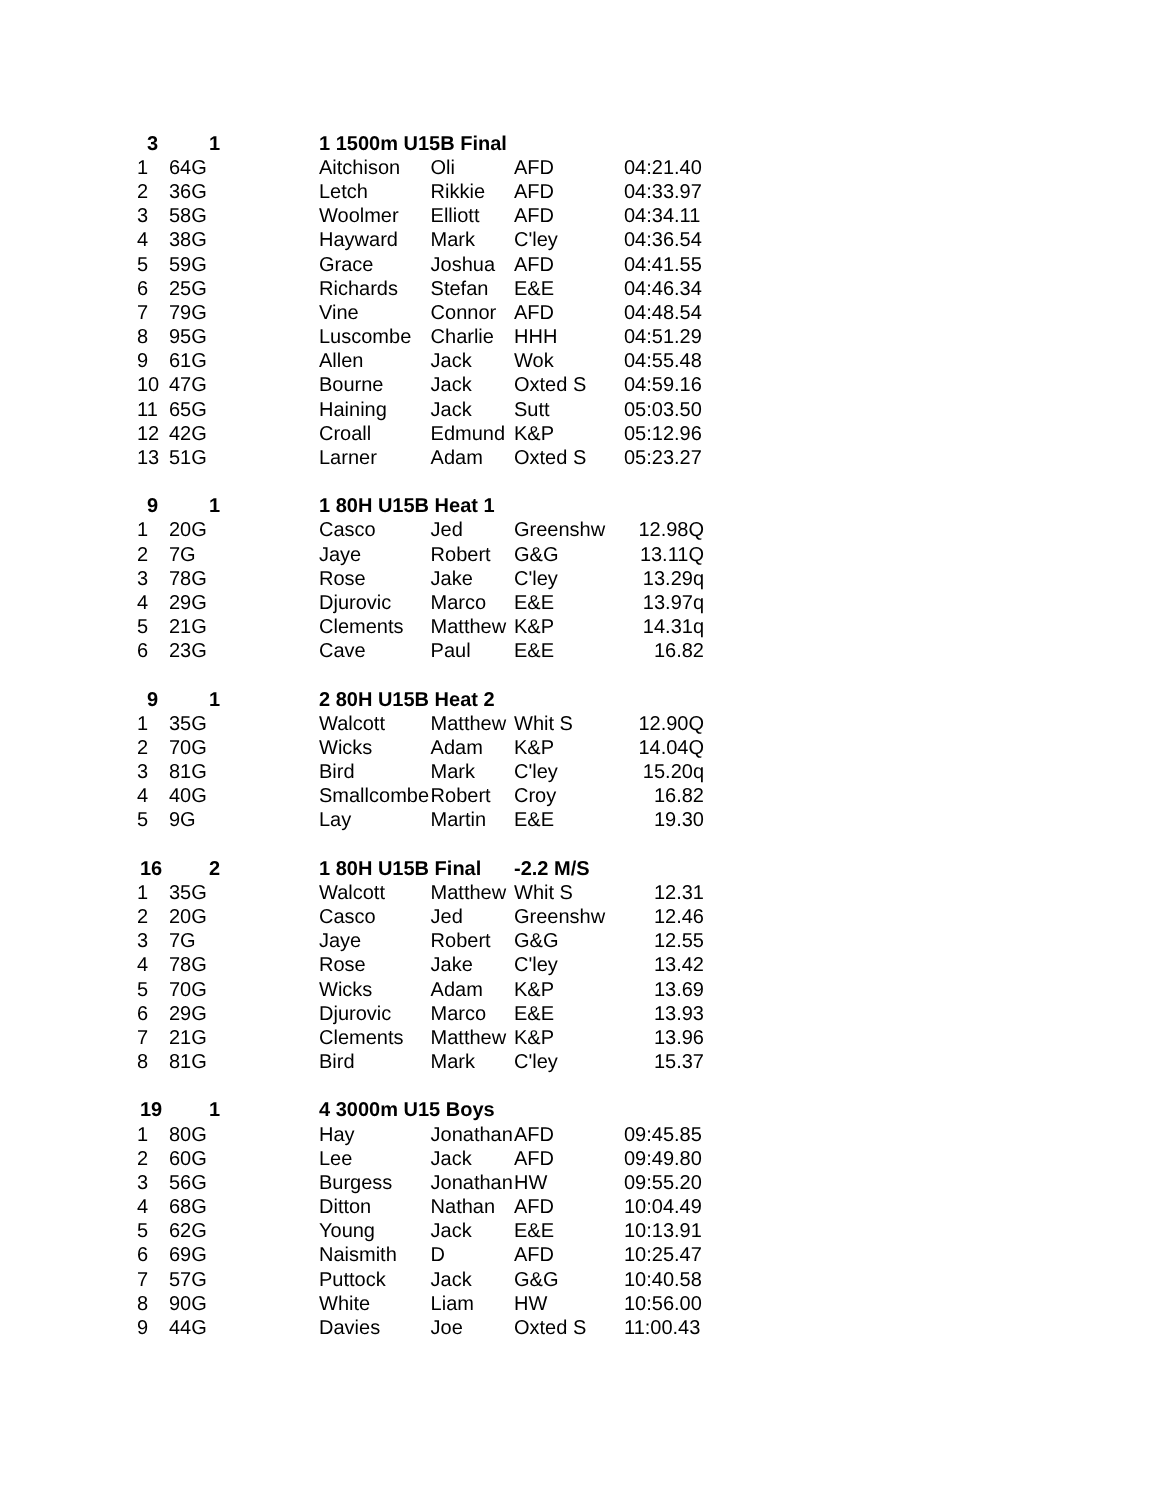| 3 | | 1 | 1 1500m U15B Final | | | |
| 1 | 64G | | Aitchison | Oli | AFD | 04:21.40 |
| 2 | 36G | | Letch | Rikkie | AFD | 04:33.97 |
| 3 | 58G | | Woolmer | Elliott | AFD | 04:34.11 |
| 4 | 38G | | Hayward | Mark | C'ley | 04:36.54 |
| 5 | 59G | | Grace | Joshua | AFD | 04:41.55 |
| 6 | 25G | | Richards | Stefan | E&E | 04:46.34 |
| 7 | 79G | | Vine | Connor | AFD | 04:48.54 |
| 8 | 95G | | Luscombe | Charlie | HHH | 04:51.29 |
| 9 | 61G | | Allen | Jack | Wok | 04:55.48 |
| 10 | 47G | | Bourne | Jack | Oxted S | 04:59.16 |
| 11 | 65G | | Haining | Jack | Sutt | 05:03.50 |
| 12 | 42G | | Croall | Edmund | K&P | 05:12.96 |
| 13 | 51G | | Larner | Adam | Oxted S | 05:23.27 |
| 9 | | 1 | 1 80H U15B Heat 1 | | | |
| 1 | 20G | | Casco | Jed | Greenshw | 12.98Q |
| 2 | 7G | | Jaye | Robert | G&G | 13.11Q |
| 3 | 78G | | Rose | Jake | C'ley | 13.29q |
| 4 | 29G | | Djurovic | Marco | E&E | 13.97q |
| 5 | 21G | | Clements | Matthew | K&P | 14.31q |
| 6 | 23G | | Cave | Paul | E&E | 16.82 |
| 9 | | 1 | 2 80H U15B Heat 2 | | | |
| 1 | 35G | | Walcott | Matthew | Whit S | 12.90Q |
| 2 | 70G | | Wicks | Adam | K&P | 14.04Q |
| 3 | 81G | | Bird | Mark | C'ley | 15.20q |
| 4 | 40G | | Smallcombe | Robert | Croy | 16.82 |
| 5 | 9G | | Lay | Martin | E&E | 19.30 |
| 16 | | 2 | 1 80H U15B Final | | -2.2 M/S | |
| 1 | 35G | | Walcott | Matthew | Whit S | 12.31 |
| 2 | 20G | | Casco | Jed | Greenshw | 12.46 |
| 3 | 7G | | Jaye | Robert | G&G | 12.55 |
| 4 | 78G | | Rose | Jake | C'ley | 13.42 |
| 5 | 70G | | Wicks | Adam | K&P | 13.69 |
| 6 | 29G | | Djurovic | Marco | E&E | 13.93 |
| 7 | 21G | | Clements | Matthew | K&P | 13.96 |
| 8 | 81G | | Bird | Mark | C'ley | 15.37 |
| 19 | | 1 | 4 3000m U15 Boys | | | |
| 1 | 80G | | Hay | Jonathan | AFD | 09:45.85 |
| 2 | 60G | | Lee | Jack | AFD | 09:49.80 |
| 3 | 56G | | Burgess | Jonathan | HW | 09:55.20 |
| 4 | 68G | | Ditton | Nathan | AFD | 10:04.49 |
| 5 | 62G | | Young | Jack | E&E | 10:13.91 |
| 6 | 69G | | Naismith | D | AFD | 10:25.47 |
| 7 | 57G | | Puttock | Jack | G&G | 10:40.58 |
| 8 | 90G | | White | Liam | HW | 10:56.00 |
| 9 | 44G | | Davies | Joe | Oxted S | 11:00.43 |